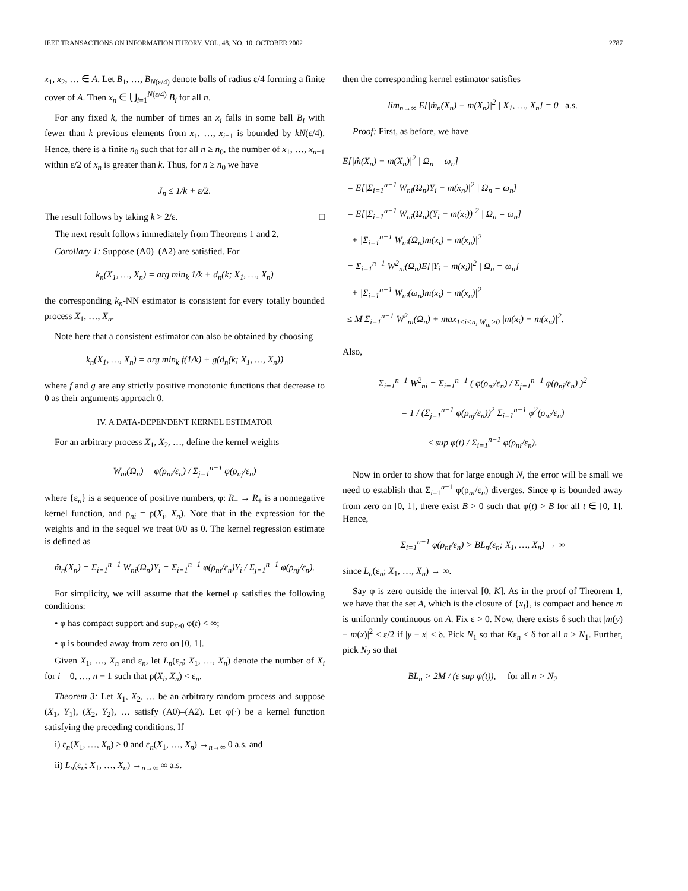IEEE TRANSACTIONS ON INFORMATION THEORY, VOL. 48, NO. 10, OCTOBER 2002 2787
x<sub>1</sub>, x<sub>2</sub>, … ∈ A. Let B<sub>1</sub>, …, B<sub>N(ε/4)</sub> denote balls of radius ε/4 forming a finite cover of A. Then x<sub>n</sub> ∈ ⋃<sub>i=1</sub><sup>N(ε/4)</sup> B<sub>i</sub> for all n.
For any fixed k, the number of times an x<sub>i</sub> falls in some ball B<sub>i</sub> with fewer than k previous elements from x<sub>1</sub>, …, x<sub>i−1</sub> is bounded by kN(ε/4). Hence, there is a finite n<sub>0</sub> such that for all n ≥ n<sub>0</sub>, the number of x<sub>1</sub>, …, x<sub>n−1</sub> within ε/2 of x<sub>n</sub> is greater than k. Thus, for n ≥ n<sub>0</sub> we have
J<sub>n</sub> ≤ 1/k + ε/2.
The result follows by taking k > 2/ε. □
The next result follows immediately from Theorems 1 and 2.
Corollary 1: Suppose (A0)–(A2) are satisfied. For
k<sub>n</sub>(X<sub>1</sub>, …, X<sub>n</sub>) = arg min<sub>k</sub> 1/k + d<sub>n</sub>(k; X<sub>1</sub>, …, X<sub>n</sub>)
the corresponding k<sub>n</sub>-NN estimator is consistent for every totally bounded process X<sub>1</sub>, …, X<sub>n</sub>.
Note here that a consistent estimator can also be obtained by choosing
k<sub>n</sub>(X<sub>1</sub>, …, X<sub>n</sub>) = arg min<sub>k</sub> f(1/k) + g(d<sub>n</sub>(k; X<sub>1</sub>, …, X<sub>n</sub>))
where f and g are any strictly positive monotonic functions that decrease to 0 as their arguments approach 0.
IV. A DATA-DEPENDENT KERNEL ESTIMATOR
For an arbitrary process X<sub>1</sub>, X<sub>2</sub>, …, define the kernel weights
W<sub>ni</sub>(Ω<sub>n</sub>) = φ(ρ<sub>ni</sub>/ε<sub>n</sub>) / Σ<sub>j=1</sub><sup>n−1</sup> φ(ρ<sub>nj</sub>/ε<sub>n</sub>)
where {ε<sub>n</sub>} is a sequence of positive numbers, φ: R<sub>+</sub> → R<sub>+</sub> is a nonnegative kernel function, and ρ<sub>ni</sub> = ρ(X<sub>i</sub>, X<sub>n</sub>). Note that in the expression for the weights and in the sequel we treat 0/0 as 0. The kernel regression estimate is defined as
m̂<sub>n</sub>(X<sub>n</sub>) = Σ<sub>i=1</sub><sup>n−1</sup> W<sub>ni</sub>(Ω<sub>n</sub>)Y<sub>i</sub> = Σ<sub>i=1</sub><sup>n−1</sup> φ(ρ<sub>ni</sub>/ε<sub>n</sub>)Y<sub>i</sub> / Σ<sub>j=1</sub><sup>n−1</sup> φ(ρ<sub>nj</sub>/ε<sub>n</sub>).
For simplicity, we will assume that the kernel φ satisfies the following conditions:
• φ has compact support and sup<sub>t≥0</sub> φ(t) < ∞;
• φ is bounded away from zero on [0, 1].
Given X<sub>1</sub>, …, X<sub>n</sub> and ε<sub>n</sub>, let L<sub>n</sub>(ε<sub>n</sub>; X<sub>1</sub>, …, X<sub>n</sub>) denote the number of X<sub>i</sub> for i = 0, …, n − 1 such that ρ(X<sub>i</sub>, X<sub>n</sub>) < ε<sub>n</sub>.
Theorem 3: Let X<sub>1</sub>, X<sub>2</sub>, … be an arbitrary random process and suppose (X<sub>1</sub>, Y<sub>1</sub>), (X<sub>2</sub>, Y<sub>2</sub>), … satisfy (A0)–(A2). Let φ(·) be a kernel function satisfying the preceding conditions. If
i) ε<sub>n</sub>(X<sub>1</sub>, …, X<sub>n</sub>) > 0 and ε<sub>n</sub>(X<sub>1</sub>, …, X<sub>n</sub>) →<sub>n→∞</sub> 0 a.s. and
ii) L<sub>n</sub>(ε<sub>n</sub>; X<sub>1</sub>, …, X<sub>n</sub>) →<sub>n→∞</sub> ∞ a.s.
then the corresponding kernel estimator satisfies
lim<sub>n→∞</sub> E[|m̂<sub>n</sub>(X<sub>n</sub>) − m(X<sub>n</sub>)|<sup>2</sup> | X<sub>1</sub>, …, X<sub>n</sub>] = 0 a.s.
Proof: First, as before, we have
E[|m̂(X<sub>n</sub>) − m(X<sub>n</sub>)|<sup>2</sup> | Ω<sub>n</sub> = ω<sub>n</sub>]
= E[|Σ<sub>i=1</sub><sup>n−1</sup> W<sub>ni</sub>(Ω<sub>n</sub>)Y<sub>i</sub> − m(x<sub>n</sub>)|<sup>2</sup> | Ω<sub>n</sub> = ω<sub>n</sub>]
= E[|Σ<sub>i=1</sub><sup>n−1</sup> W<sub>ni</sub>(Ω<sub>n</sub>)(Y<sub>i</sub> − m(x<sub>i</sub>))|<sup>2</sup> | Ω<sub>n</sub> = ω<sub>n</sub>]
+ |Σ<sub>i=1</sub><sup>n−1</sup> W<sub>ni</sub>(Ω<sub>n</sub>)m(x<sub>i</sub>) − m(x<sub>n</sub>)|<sup>2</sup>
= Σ<sub>i=1</sub><sup>n−1</sup> W<sup>2</sup><sub>ni</sub>(Ω<sub>n</sub>)E[|Y<sub>i</sub> − m(x<sub>i</sub>)|<sup>2</sup> | Ω<sub>n</sub> = ω<sub>n</sub>]
+ |Σ<sub>i=1</sub><sup>n−1</sup> W<sub>ni</sub>(ω<sub>n</sub>)m(x<sub>i</sub>) − m(x<sub>n</sub>)|<sup>2</sup>
≤ M Σ<sub>i=1</sub><sup>n−1</sup> W<sup>2</sup><sub>ni</sub>(Ω<sub>n</sub>) + max<sub>1≤i<n, W<sub>ni</sub>>0</sub> |m(x<sub>i</sub>) − m(x<sub>n</sub>)|<sup>2</sup>.
Also,
Σ<sub>i=1</sub><sup>n−1</sup> W<sup>2</sup><sub>ni</sub> = Σ<sub>i=1</sub><sup>n−1</sup> ( φ(ρ<sub>ni</sub>/ε<sub>n</sub>) / Σ<sub>j=1</sub><sup>n−1</sup> φ(ρ<sub>nj</sub>/ε<sub>n</sub>) )<sup>2</sup>
= 1 / (Σ<sub>j=1</sub><sup>n−1</sup> φ(ρ<sub>nj</sub>/ε<sub>n</sub>))<sup>2</sup> Σ<sub>i=1</sub><sup>n−1</sup> φ<sup>2</sup>(ρ<sub>ni</sub>/ε<sub>n</sub>)
≤ sup φ(t) / Σ<sub>i=1</sub><sup>n−1</sup> φ(ρ<sub>ni</sub>/ε<sub>n</sub>).
Now in order to show that for large enough N, the error will be small we need to establish that Σ<sub>i=1</sub><sup>n−1</sup> φ(ρ<sub>ni</sub>/ε<sub>n</sub>) diverges. Since φ is bounded away from zero on [0, 1], there exist B > 0 such that φ(t) > B for all t ∈ [0, 1]. Hence,
Σ<sub>i=1</sub><sup>n−1</sup> φ(ρ<sub>ni</sub>/ε<sub>n</sub>) > BL<sub>n</sub>(ε<sub>n</sub>; X<sub>1</sub>, …, X<sub>n</sub>) → ∞
since L<sub>n</sub>(ε<sub>n</sub>; X<sub>1</sub>, …, X<sub>n</sub>) → ∞.
Say φ is zero outside the interval [0, K]. As in the proof of Theorem 1, we have that the set A, which is the closure of {x<sub>i</sub>}, is compact and hence m is uniformly continuous on A. Fix ε > 0. Now, there exists δ such that |m(y) − m(x)|<sup>2</sup> < ε/2 if |y − x| < δ. Pick N<sub>1</sub> so that Kε<sub>n</sub> < δ for all n > N<sub>1</sub>. Further, pick N<sub>2</sub> so that
BL<sub>n</sub> > 2M / (ε sup φ(t)), for all n > N<sub>2</sub>